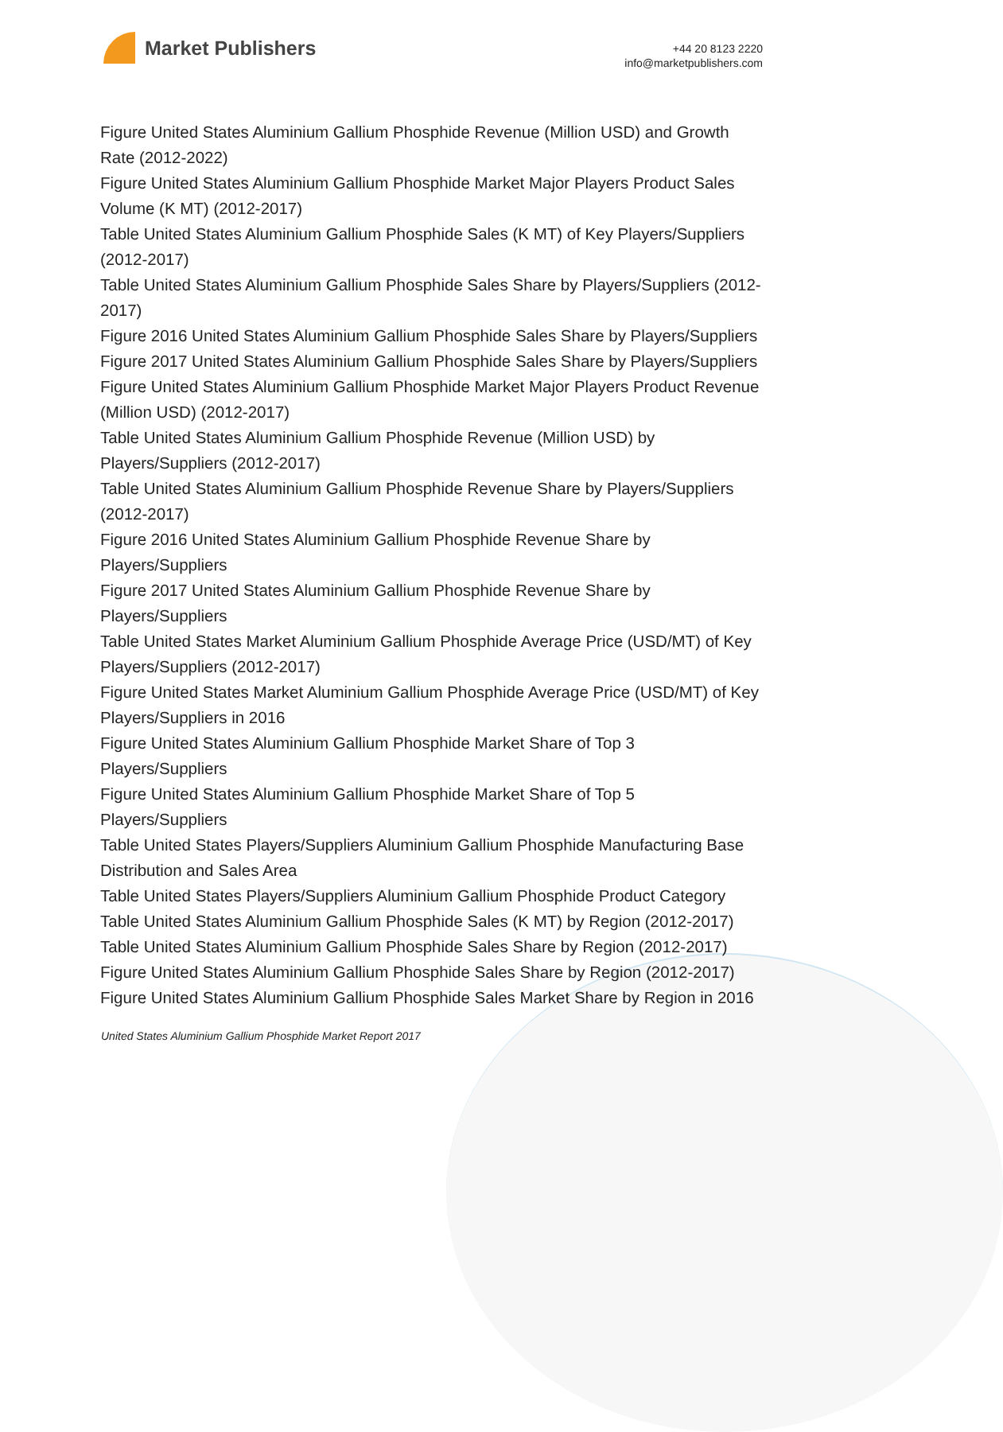Market Publishers
+44 20 8123 2220
info@marketpublishers.com
Figure United States Aluminium Gallium Phosphide Revenue (Million USD) and Growth Rate (2012-2022)
Figure United States Aluminium Gallium Phosphide Market Major Players Product Sales Volume (K MT) (2012-2017)
Table United States Aluminium Gallium Phosphide Sales (K MT) of Key Players/Suppliers (2012-2017)
Table United States Aluminium Gallium Phosphide Sales Share by Players/Suppliers (2012-2017)
Figure 2016 United States Aluminium Gallium Phosphide Sales Share by Players/Suppliers
Figure 2017 United States Aluminium Gallium Phosphide Sales Share by Players/Suppliers
Figure United States Aluminium Gallium Phosphide Market Major Players Product Revenue (Million USD) (2012-2017)
Table United States Aluminium Gallium Phosphide Revenue (Million USD) by Players/Suppliers (2012-2017)
Table United States Aluminium Gallium Phosphide Revenue Share by Players/Suppliers (2012-2017)
Figure 2016 United States Aluminium Gallium Phosphide Revenue Share by Players/Suppliers
Figure 2017 United States Aluminium Gallium Phosphide Revenue Share by Players/Suppliers
Table United States Market Aluminium Gallium Phosphide Average Price (USD/MT) of Key Players/Suppliers (2012-2017)
Figure United States Market Aluminium Gallium Phosphide Average Price (USD/MT) of Key Players/Suppliers in 2016
Figure United States Aluminium Gallium Phosphide Market Share of Top 3 Players/Suppliers
Figure United States Aluminium Gallium Phosphide Market Share of Top 5 Players/Suppliers
Table United States Players/Suppliers Aluminium Gallium Phosphide Manufacturing Base Distribution and Sales Area
Table United States Players/Suppliers Aluminium Gallium Phosphide Product Category
Table United States Aluminium Gallium Phosphide Sales (K MT) by Region (2012-2017)
Table United States Aluminium Gallium Phosphide Sales Share by Region (2012-2017)
Figure United States Aluminium Gallium Phosphide Sales Share by Region (2012-2017)
Figure United States Aluminium Gallium Phosphide Sales Market Share by Region in 2016
United States Aluminium Gallium Phosphide Market Report 2017